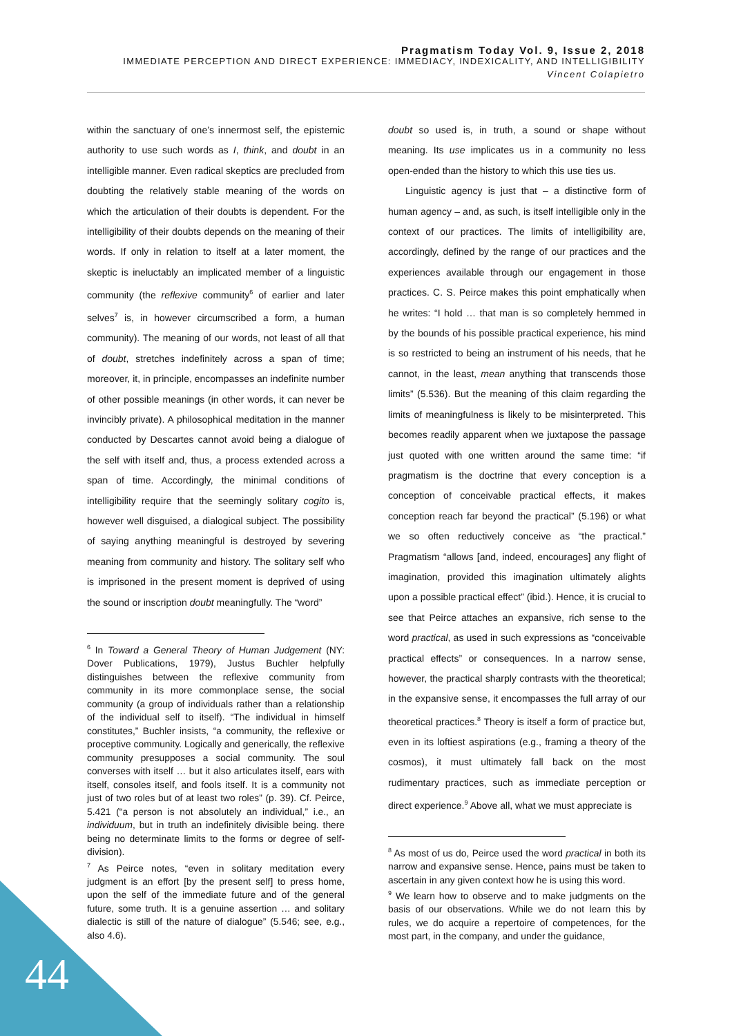Pragmatism Today Vol. 9, Issue 2, 2018
IMMEDIATE PERCEPTION AND DIRECT EXPERIENCE: IMMEDIACY, INDEXICALITY, AND INTELLIGIBILITY
Vincent Colapietro
within the sanctuary of one’s innermost self, the epistemic authority to use such words as I, think, and doubt in an intelligible manner. Even radical skeptics are precluded from doubting the relatively stable meaning of the words on which the articulation of their doubts is dependent. For the intelligibility of their doubts depends on the meaning of their words. If only in relation to itself at a later moment, the skeptic is ineluctably an implicated member of a linguistic community (the reflexive community<sup>6</sup> of earlier and later selves<sup>7</sup> is, in however circumscribed a form, a human community). The meaning of our words, not least of all that of doubt, stretches indefinitely across a span of time; moreover, it, in principle, encompasses an indefinite number of other possible meanings (in other words, it can never be invincibly private). A philosophical meditation in the manner conducted by Descartes cannot avoid being a dialogue of the self with itself and, thus, a process extended across a span of time. Accordingly, the minimal conditions of intelligibility require that the seemingly solitary cogito is, however well disguised, a dialogical subject. The possibility of saying anything meaningful is destroyed by severing meaning from community and history. The solitary self who is imprisoned in the present moment is deprived of using the sound or inscription doubt meaningfully. The “word”
<sup>6</sup> In Toward a General Theory of Human Judgement (NY: Dover Publications, 1979), Justus Buchler helpfully distinguishes between the reflexive community from community in its more commonplace sense, the social community (a group of individuals rather than a relationship of the individual self to itself). “The individual in himself constitutes,” Buchler insists, “a community, the reflexive or proceptive community. Logically and generically, the reflexive community presupposes a social community. The soul converses with itself … but it also articulates itself, ears with itself, consoles itself, and fools itself. It is a community not just of two roles but of at least two roles” (p. 39). Cf. Peirce, 5.421 (“a person is not absolutely an individual,” i.e., an individuum, but in truth an indefinitely divisible being. there being no determinate limits to the forms or degree of self-division).
<sup>7</sup> As Peirce notes, “even in solitary meditation every judgment is an effort [by the present self] to press home, upon the self of the immediate future and of the general future, some truth. It is a genuine assertion … and solitary dialectic is still of the nature of dialogue” (5.546; see, e.g., also 4.6).
doubt so used is, in truth, a sound or shape without meaning. Its use implicates us in a community no less open-ended than the history to which this use ties us.
Linguistic agency is just that – a distinctive form of human agency – and, as such, is itself intelligible only in the context of our practices. The limits of intelligibility are, accordingly, defined by the range of our practices and the experiences available through our engagement in those practices. C. S. Peirce makes this point emphatically when he writes: “I hold … that man is so completely hemmed in by the bounds of his possible practical experience, his mind is so restricted to being an instrument of his needs, that he cannot, in the least, mean anything that transcends those limits” (5.536). But the meaning of this claim regarding the limits of meaningfulness is likely to be misinterpreted. This becomes readily apparent when we juxtapose the passage just quoted with one written around the same time: “if pragmatism is the doctrine that every conception is a conception of conceivable practical effects, it makes conception reach far beyond the practical” (5.196) or what we so often reductively conceive as “the practical.” Pragmatism “allows [and, indeed, encourages] any flight of imagination, provided this imagination ultimately alights upon a possible practical effect” (ibid.). Hence, it is crucial to see that Peirce attaches an expansive, rich sense to the word practical, as used in such expressions as “conceivable practical effects” or consequences. In a narrow sense, however, the practical sharply contrasts with the theoretical; in the expansive sense, it encompasses the full array of our theoretical practices.<sup>8</sup> Theory is itself a form of practice but, even in its loftiest aspirations (e.g., framing a theory of the cosmos), it must ultimately fall back on the most rudimentary practices, such as immediate perception or direct experience.<sup>9</sup> Above all, what we must appreciate is
<sup>8</sup> As most of us do, Peirce used the word practical in both its narrow and expansive sense. Hence, pains must be taken to ascertain in any given context how he is using this word.
<sup>9</sup> We learn how to observe and to make judgments on the basis of our observations. While we do not learn this by rules, we do acquire a repertoire of competences, for the most part, in the company, and under the guidance,
44